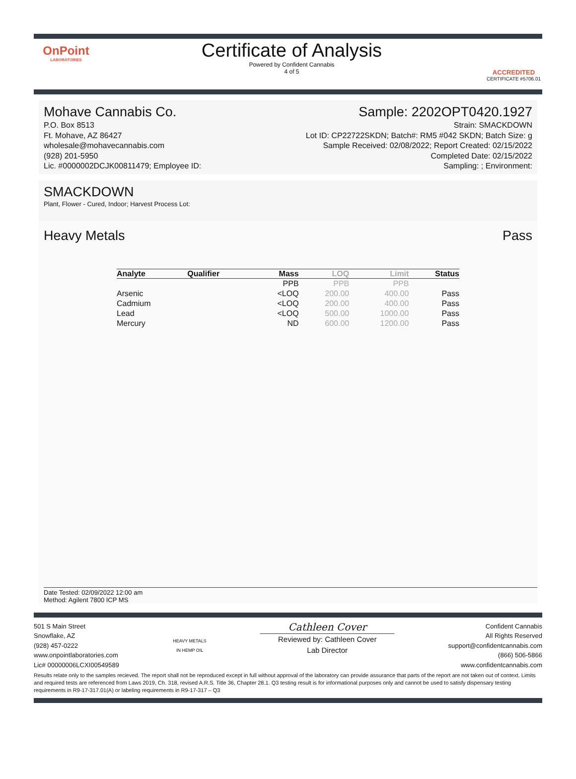OnPoint
LABORATORIES
Certificate of Analysis
Powered by Confident Cannabis
4 of 5
ACCREDITED
CERTIFICATE #5706.01
Mohave Cannabis Co.
P.O. Box 8513
Ft. Mohave, AZ 86427
wholesale@mohavecannabis.com
(928) 201-5950
Lic. #0000002DCJK00811479; Employee ID:
Sample: 2202OPT0420.1927
Strain: SMACKDOWN
Lot ID: CP22722SKDN; Batch#: RM5 #042 SKDN; Batch Size: g
Sample Received: 02/08/2022; Report Created: 02/15/2022
Completed Date: 02/15/2022
Sampling: ; Environment:
SMACKDOWN
Plant, Flower - Cured, Indoor; Harvest Process Lot:
Heavy Metals Pass
| Analyte | Qualifier | Mass | LOQ | Limit | Status |
| --- | --- | --- | --- | --- | --- |
| | | PPB | PPB | PPB | |
| Arsenic | | <LOQ | 200.00 | 400.00 | Pass |
| Cadmium | | <LOQ | 200.00 | 400.00 | Pass |
| Lead | | <LOQ | 500.00 | 1000.00 | Pass |
| Mercury | | ND | 600.00 | 1200.00 | Pass |
Date Tested: 02/09/2022 12:00 am
Method: Agilent 7800 ICP MS
501 S Main Street
Snowflake, AZ
(928) 457-0222
www.onpointlaboratories.com
Lic# 00000006LCXI00549589
HEAVY METALS
IN HEMP OIL
Cathleen Cover
Reviewed by: Cathleen Cover
Lab Director
Confident Cannabis
All Rights Reserved
support@confidentcannabis.com
(866) 506-5866
www.confidentcannabis.com
Results relate only to the samples recieved. The report shall not be reproduced except in full without approval of the laboratory can provide assurance that parts of the report are not taken out of context. Limits and required tests are referenced from Laws 2019, Ch. 318, revised A.R.S. Title 36, Chapter 28.1. Q3 testing result is for informational purposes only and cannot be used to satisfy dispensary testing requirements in R9-17-317.01(A) or labeling requirements in R9-17-317 – Q3